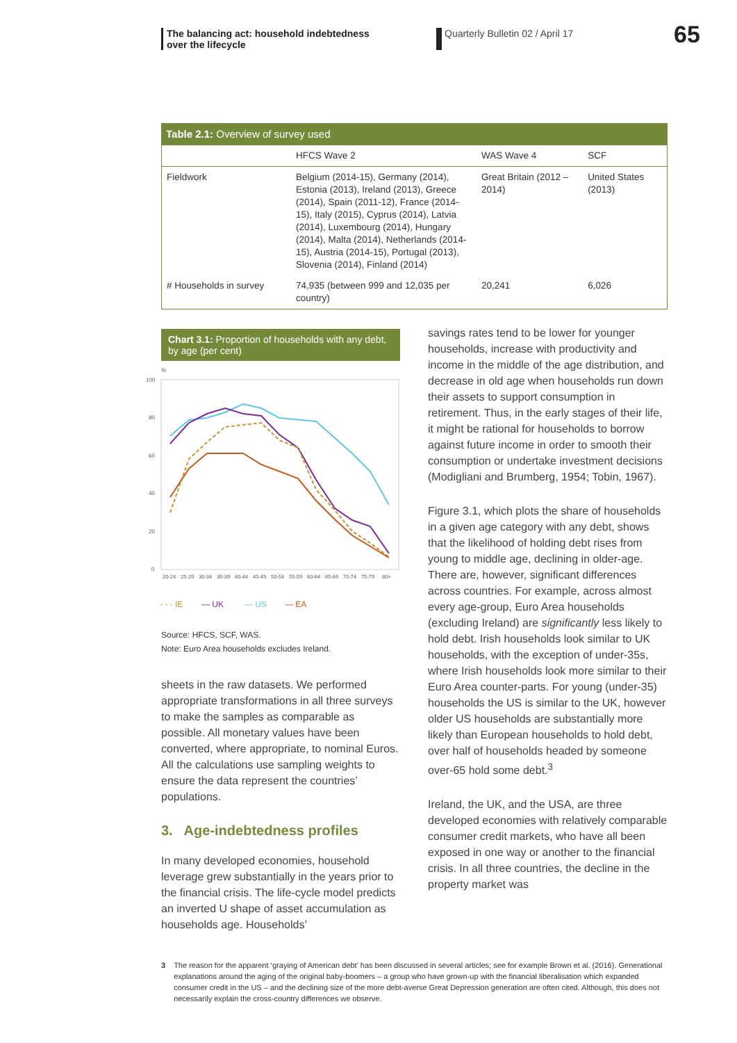The balancing act: household indebtedness
over the lifecycle
Quarterly Bulletin 02 / April 17
65
Table 2.1: Overview of survey used
| | HFCS Wave 2 | WAS Wave 4 | SCF |
| --- | --- | --- | --- |
| Fieldwork | Belgium (2014-15), Germany (2014), Estonia (2013), Ireland (2013), Greece (2014), Spain (2011-12), France (2014-15), Italy (2015), Cyprus (2014), Latvia (2014), Luxembourg (2014), Hungary (2014), Malta (2014), Netherlands (2014-15), Austria (2014-15), Portugal (2013), Slovenia (2014), Finland (2014) | Great Britain (2012 – 2014) | United States (2013) |
| # Households in survey | 74,935 (between 999 and 12,035 per country) | 20,241 | 6,026 |
Chart 3.1: Proportion of households with any debt, by age (per cent)
%
100
80
60
40
20
0
20-24
25-29
30-34
35-39
40-44
45-49
50-54
55-59
60-64
65-69
70-74
75-79
80+
- - · IE
— UK
— US
— EA
Source: HFCS, SCF, WAS.
Note: Euro Area households excludes Ireland.
sheets in the raw datasets. We performed appropriate transformations in all three surveys to make the samples as comparable as possible. All monetary values have been converted, where appropriate, to nominal Euros. All the calculations use sampling weights to ensure the data represent the countries’ populations.
3. Age-indebtedness profiles
In many developed economies, household leverage grew substantially in the years prior to the financial crisis. The life-cycle model predicts an inverted U shape of asset accumulation as households age. Households’
savings rates tend to be lower for younger households, increase with productivity and income in the middle of the age distribution, and decrease in old age when households run down their assets to support consumption in retirement. Thus, in the early stages of their life, it might be rational for households to borrow against future income in order to smooth their consumption or undertake investment decisions (Modigliani and Brumberg, 1954; Tobin, 1967).
Figure 3.1, which plots the share of households in a given age category with any debt, shows that the likelihood of holding debt rises from young to middle age, declining in older-age. There are, however, significant differences across countries. For example, across almost every age-group, Euro Area households (excluding Ireland) are significantly less likely to hold debt. Irish households look similar to UK households, with the exception of under-35s, where Irish households look more similar to their Euro Area counter-parts. For young (under-35) households the US is similar to the UK, however older US households are substantially more likely than European households to hold debt, over half of households headed by someone over-65 hold some debt.<sup>3</sup>
Ireland, the UK, and the USA, are three developed economies with relatively comparable consumer credit markets, who have all been exposed in one way or another to the financial crisis. In all three countries, the decline in the property market was
3 The reason for the apparent ‘graying of American debt’ has been discussed in several articles; see for example Brown et al. (2016). Generational explanations around the aging of the original baby-boomers – a group who have grown-up with the financial liberalisation which expanded consumer credit in the US – and the declining size of the more debt-averse Great Depression generation are often cited. Although, this does not necessarily explain the cross-country differences we observe.